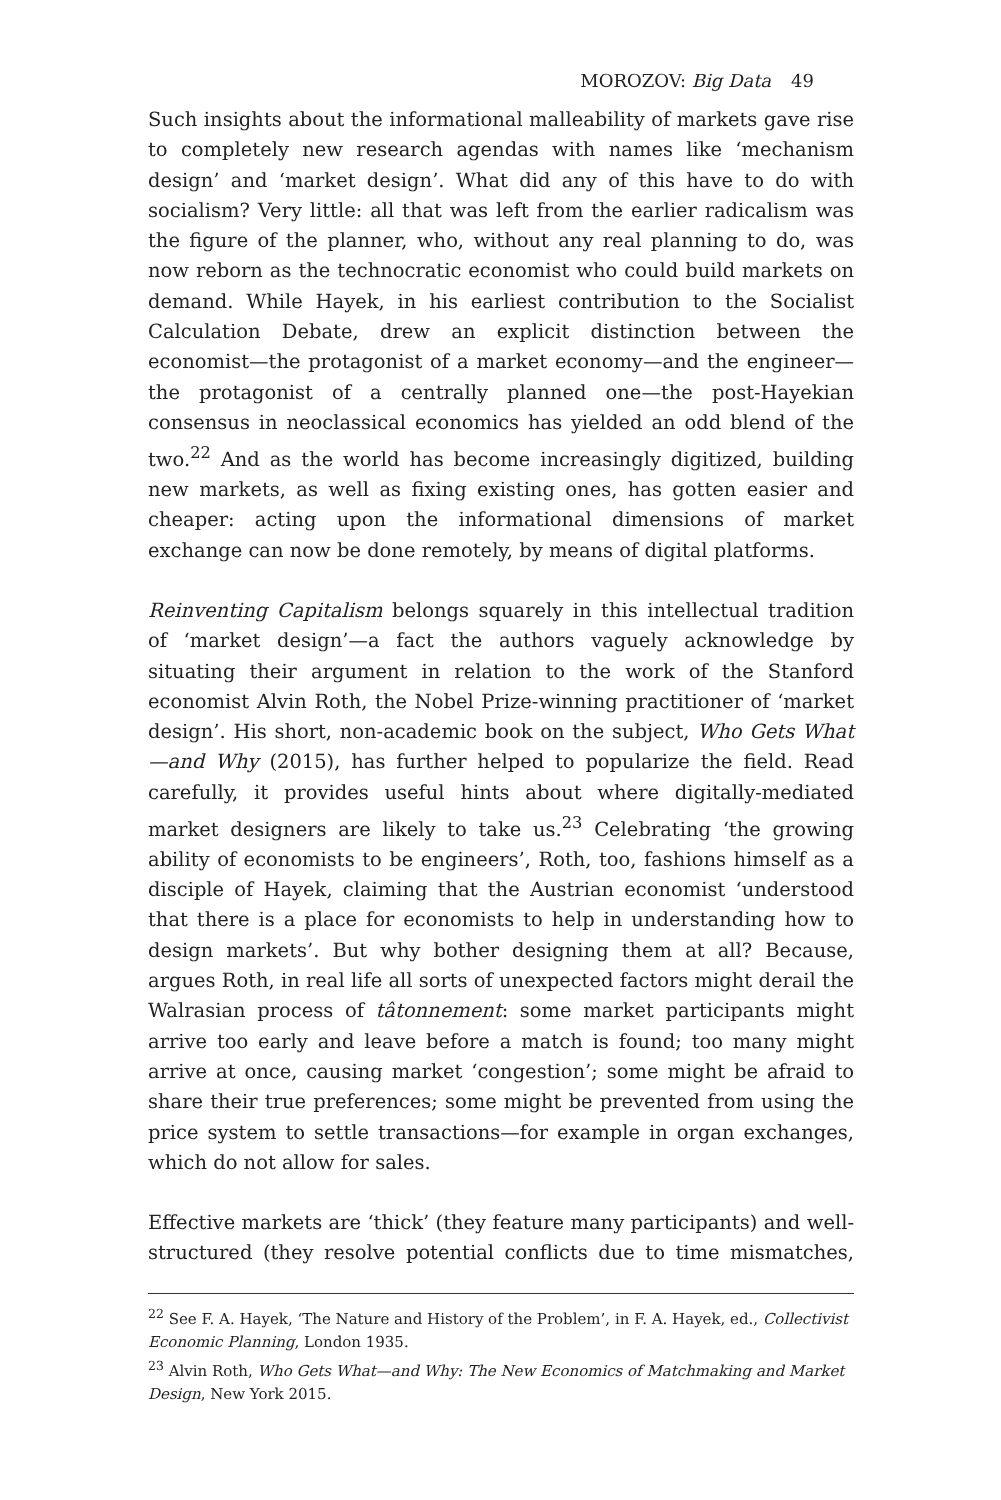MOROZOV: Big Data 49
Such insights about the informational malleability of markets gave rise to completely new research agendas with names like ‘mechanism design’ and ‘market design’. What did any of this have to do with socialism? Very little: all that was left from the earlier radicalism was the figure of the planner, who, without any real planning to do, was now reborn as the technocratic economist who could build markets on demand. While Hayek, in his earliest contribution to the Socialist Calculation Debate, drew an explicit distinction between the economist—the protagonist of a market economy—and the engineer—the protagonist of a centrally planned one—the post-Hayekian consensus in neoclassical economics has yielded an odd blend of the two.<sup>22</sup> And as the world has become increasingly digitized, building new markets, as well as fixing existing ones, has gotten easier and cheaper: acting upon the informational dimensions of market exchange can now be done remotely, by means of digital platforms.
Reinventing Capitalism belongs squarely in this intellectual tradition of ‘market design’—a fact the authors vaguely acknowledge by situating their argument in relation to the work of the Stanford economist Alvin Roth, the Nobel Prize-winning practitioner of ‘market design’. His short, non-academic book on the subject, Who Gets What—and Why (2015), has further helped to popularize the field. Read carefully, it provides useful hints about where digitally-mediated market designers are likely to take us.<sup>23</sup> Celebrating ‘the growing ability of economists to be engineers’, Roth, too, fashions himself as a disciple of Hayek, claiming that the Austrian economist ‘understood that there is a place for economists to help in understanding how to design markets’. But why bother designing them at all? Because, argues Roth, in real life all sorts of unexpected factors might derail the Walrasian process of tâtonnement: some market participants might arrive too early and leave before a match is found; too many might arrive at once, causing market ‘congestion’; some might be afraid to share their true preferences; some might be prevented from using the price system to settle transactions—for example in organ exchanges, which do not allow for sales.
Effective markets are ‘thick’ (they feature many participants) and well-structured (they resolve potential conflicts due to time mismatches,
<sup>22</sup> See F. A. Hayek, ‘The Nature and History of the Problem’, in F. A. Hayek, ed., Collectivist Economic Planning, London 1935.
<sup>23</sup> Alvin Roth, Who Gets What—and Why: The New Economics of Matchmaking and Market Design, New York 2015.